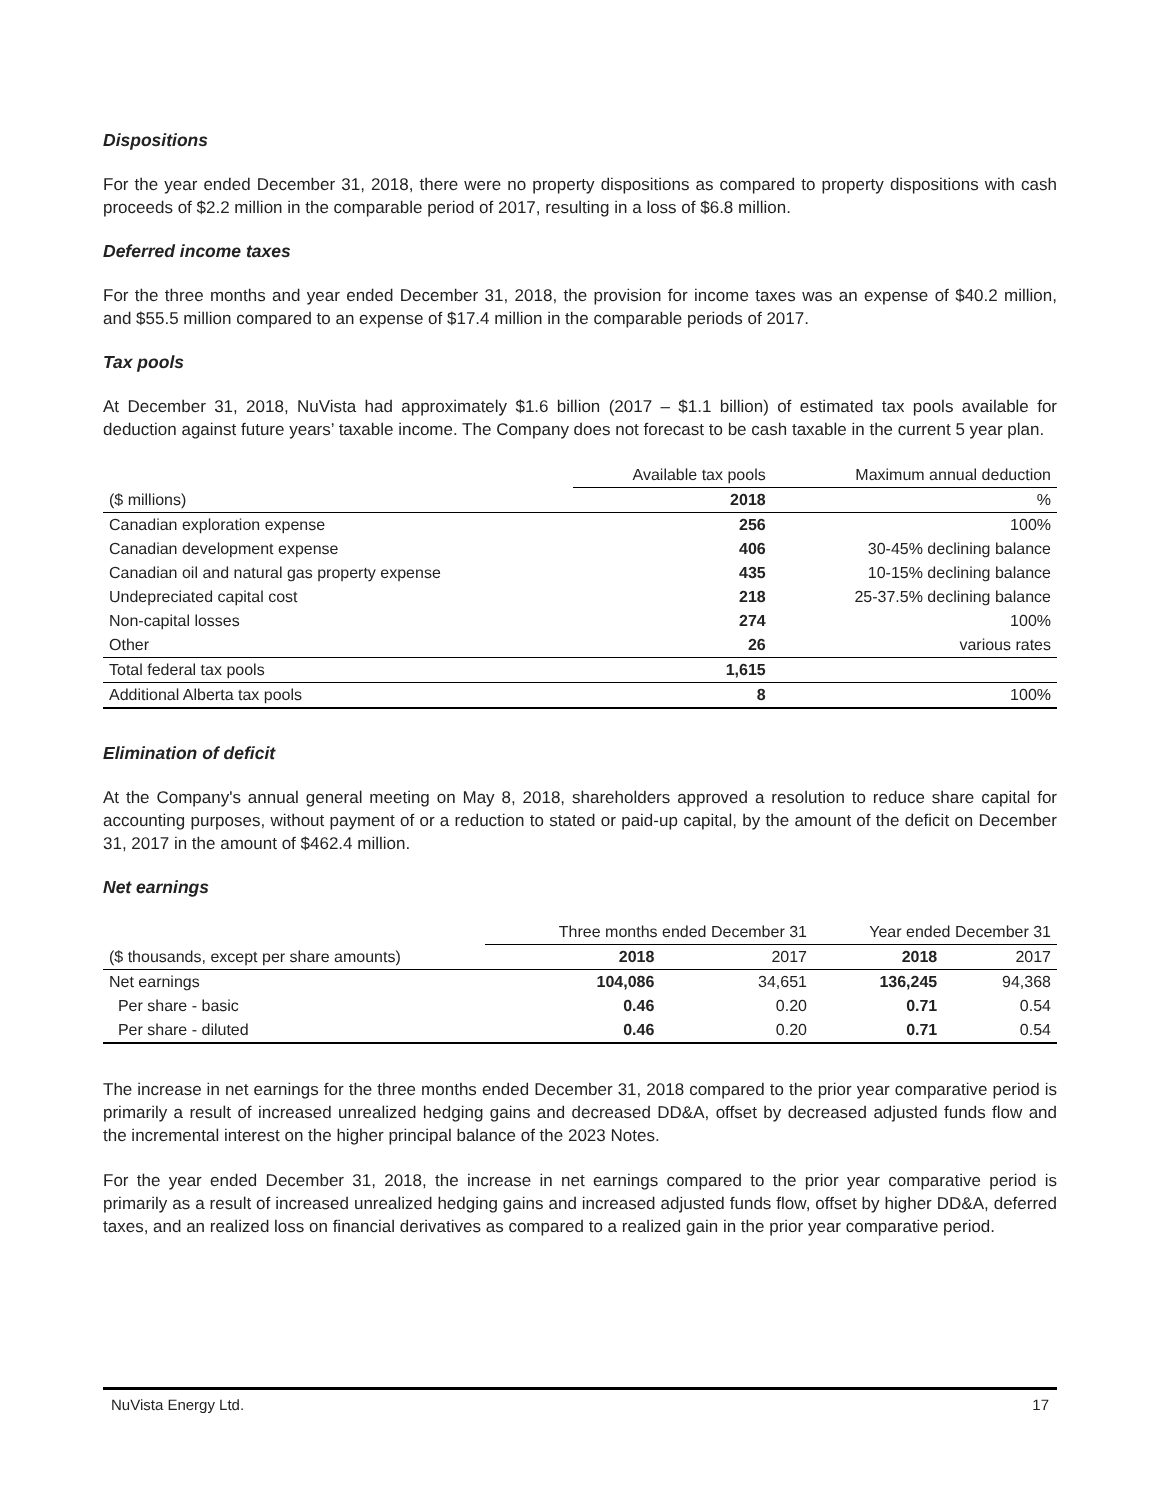Dispositions
For the year ended December 31, 2018, there were no property dispositions as compared to property dispositions with cash proceeds of $2.2 million in the comparable period of 2017, resulting in a loss of $6.8 million.
Deferred income taxes
For the three months and year ended December 31, 2018, the provision for income taxes was an expense of $40.2 million, and $55.5 million compared to an expense of $17.4 million in the comparable periods of 2017.
Tax pools
At December 31, 2018, NuVista had approximately $1.6 billion (2017 – $1.1 billion) of estimated tax pools available for deduction against future years’ taxable income. The Company does not forecast to be cash taxable in the current 5 year plan.
| | Available tax pools | Maximum annual deduction |
| --- | --- | --- |
| ($ millions) | 2018 | % |
| Canadian exploration expense | 256 | 100% |
| Canadian development expense | 406 | 30-45% declining balance |
| Canadian oil and natural gas property expense | 435 | 10-15% declining balance |
| Undepreciated capital cost | 218 | 25-37.5% declining balance |
| Non-capital losses | 274 | 100% |
| Other | 26 | various rates |
| Total federal tax pools | 1,615 | |
| Additional Alberta tax pools | 8 | 100% |
Elimination of deficit
At the Company's annual general meeting on May 8, 2018, shareholders approved a resolution to reduce share capital for accounting purposes, without payment of or a reduction to stated or paid-up capital, by the amount of the deficit on December 31, 2017 in the amount of $462.4 million.
Net earnings
| | Three months ended December 31 | | Year ended December 31 | |
| --- | --- | --- | --- | --- |
| ($ thousands, except per share amounts) | 2018 | 2017 | 2018 | 2017 |
| Net earnings | 104,086 | 34,651 | 136,245 | 94,368 |
| Per share - basic | 0.46 | 0.20 | 0.71 | 0.54 |
| Per share - diluted | 0.46 | 0.20 | 0.71 | 0.54 |
The increase in net earnings for the three months ended December 31, 2018 compared to the prior year comparative period is primarily a result of increased unrealized hedging gains and decreased DD&A, offset by decreased adjusted funds flow and the incremental interest on the higher principal balance of the 2023 Notes.
For the year ended December 31, 2018, the increase in net earnings compared to the prior year comparative period is primarily as a result of increased unrealized hedging gains and increased adjusted funds flow, offset by higher DD&A, deferred taxes, and an realized loss on financial derivatives as compared to a realized gain in the prior year comparative period.
NuVista Energy Ltd. 17